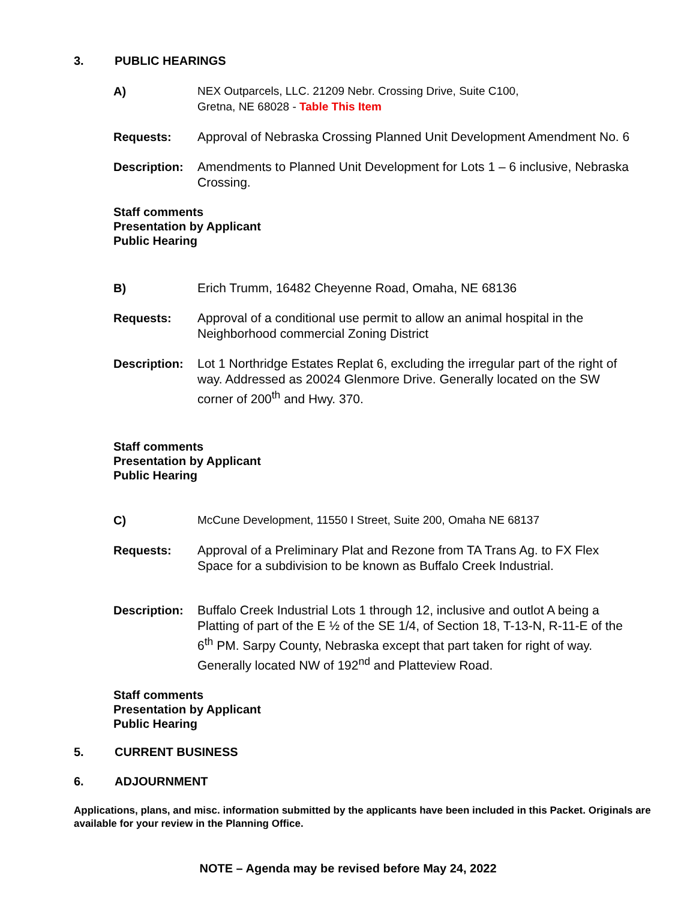3. PUBLIC HEARINGS
A) NEX Outparcels, LLC. 21209 Nebr. Crossing Drive, Suite C100,
Gretna, NE 68028 - Table This Item
Requests: Approval of Nebraska Crossing Planned Unit Development Amendment No. 6
Description:
Amendments to Planned Unit Development for Lots 1 – 6 inclusive, Nebraska Crossing.
Staff comments
Presentation by Applicant
Public Hearing
B) Erich Trumm, 16482 Cheyenne Road, Omaha, NE 68136
Requests: Approval of a conditional use permit to allow an animal hospital in the Neighborhood commercial Zoning District
Description:
Lot 1 Northridge Estates Replat 6, excluding the irregular part of the right of way. Addressed as 20024 Glenmore Drive. Generally located on the SW corner of 200<sup>th</sup> and Hwy. 370.
Staff comments
Presentation by Applicant
Public Hearing
C) McCune Development, 11550 I Street, Suite 200, Omaha NE 68137
Requests: Approval of a Preliminary Plat and Rezone from TA Trans Ag. to FX Flex Space for a subdivision to be known as Buffalo Creek Industrial.
Description:
Buffalo Creek Industrial Lots 1 through 12, inclusive and outlot A being a Platting of part of the E ½ of the SE 1/4, of Section 18, T-13-N, R-11-E of the 6<sup>th</sup> PM. Sarpy County, Nebraska except that part taken for right of way. Generally located NW of 192<sup>nd</sup> and Platteview Road.
Staff comments
Presentation by Applicant
Public Hearing
5. CURRENT BUSINESS
6. ADJOURNMENT
Applications, plans, and misc. information submitted by the applicants have been included in this Packet. Originals are available for your review in the Planning Office.
NOTE – Agenda may be revised before May 24, 2022